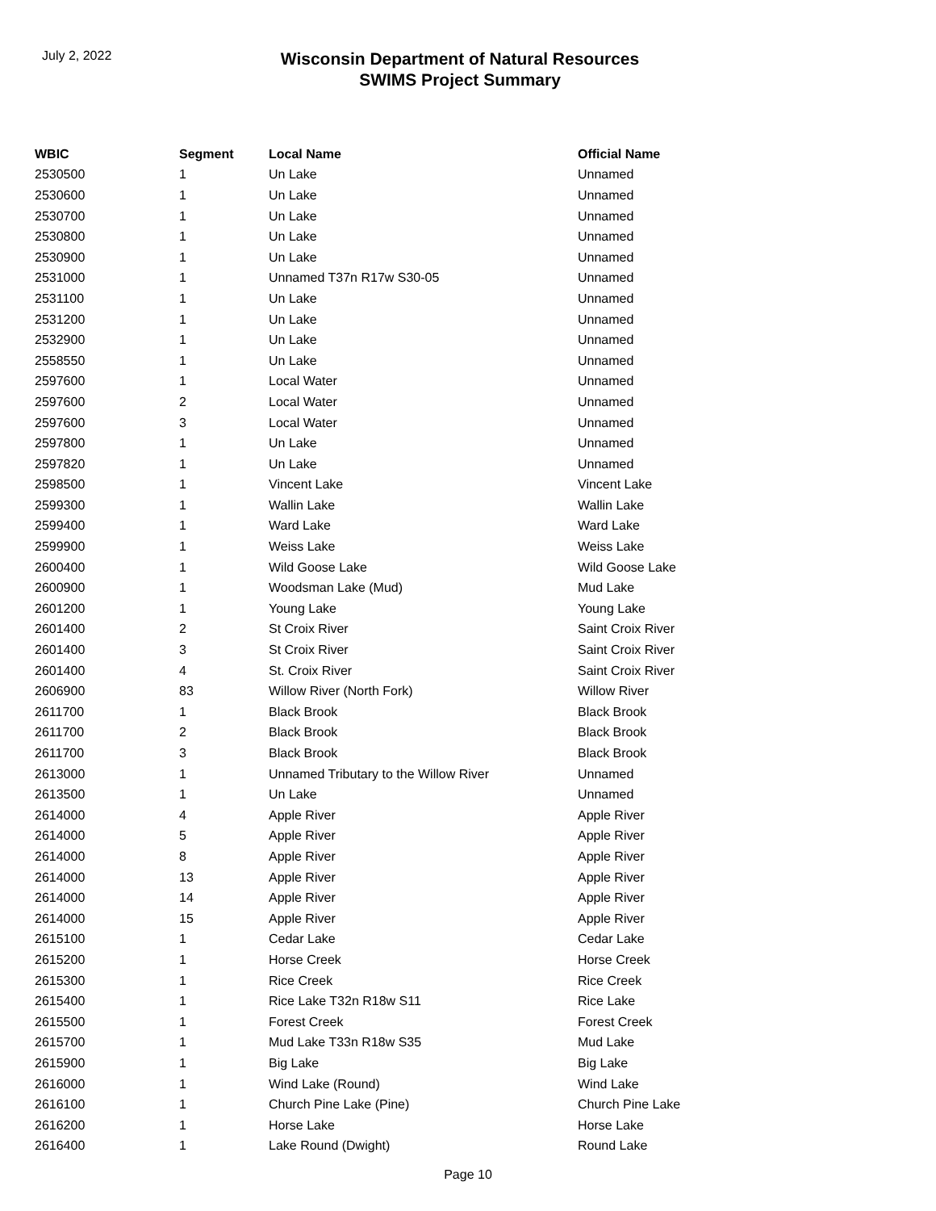July 2, 2022
Wisconsin Department of Natural Resources
SWIMS Project Summary
| WBIC | Segment | Local Name | Official Name |
| --- | --- | --- | --- |
| 2530500 | 1 | Un Lake | Unnamed |
| 2530600 | 1 | Un Lake | Unnamed |
| 2530700 | 1 | Un Lake | Unnamed |
| 2530800 | 1 | Un Lake | Unnamed |
| 2530900 | 1 | Un Lake | Unnamed |
| 2531000 | 1 | Unnamed T37n R17w S30-05 | Unnamed |
| 2531100 | 1 | Un Lake | Unnamed |
| 2531200 | 1 | Un Lake | Unnamed |
| 2532900 | 1 | Un Lake | Unnamed |
| 2558550 | 1 | Un Lake | Unnamed |
| 2597600 | 1 | Local Water | Unnamed |
| 2597600 | 2 | Local Water | Unnamed |
| 2597600 | 3 | Local Water | Unnamed |
| 2597800 | 1 | Un Lake | Unnamed |
| 2597820 | 1 | Un Lake | Unnamed |
| 2598500 | 1 | Vincent Lake | Vincent Lake |
| 2599300 | 1 | Wallin Lake | Wallin Lake |
| 2599400 | 1 | Ward Lake | Ward Lake |
| 2599900 | 1 | Weiss Lake | Weiss Lake |
| 2600400 | 1 | Wild Goose Lake | Wild Goose Lake |
| 2600900 | 1 | Woodsman Lake (Mud) | Mud Lake |
| 2601200 | 1 | Young Lake | Young Lake |
| 2601400 | 2 | St Croix River | Saint Croix River |
| 2601400 | 3 | St Croix River | Saint Croix River |
| 2601400 | 4 | St. Croix River | Saint Croix River |
| 2606900 | 83 | Willow River (North Fork) | Willow River |
| 2611700 | 1 | Black Brook | Black Brook |
| 2611700 | 2 | Black Brook | Black Brook |
| 2611700 | 3 | Black Brook | Black Brook |
| 2613000 | 1 | Unnamed Tributary to the Willow River | Unnamed |
| 2613500 | 1 | Un Lake | Unnamed |
| 2614000 | 4 | Apple River | Apple River |
| 2614000 | 5 | Apple River | Apple River |
| 2614000 | 8 | Apple River | Apple River |
| 2614000 | 13 | Apple River | Apple River |
| 2614000 | 14 | Apple River | Apple River |
| 2614000 | 15 | Apple River | Apple River |
| 2615100 | 1 | Cedar Lake | Cedar Lake |
| 2615200 | 1 | Horse Creek | Horse Creek |
| 2615300 | 1 | Rice Creek | Rice Creek |
| 2615400 | 1 | Rice Lake T32n R18w S11 | Rice Lake |
| 2615500 | 1 | Forest Creek | Forest Creek |
| 2615700 | 1 | Mud Lake T33n R18w S35 | Mud Lake |
| 2615900 | 1 | Big Lake | Big Lake |
| 2616000 | 1 | Wind Lake (Round) | Wind Lake |
| 2616100 | 1 | Church Pine Lake (Pine) | Church Pine Lake |
| 2616200 | 1 | Horse Lake | Horse Lake |
| 2616400 | 1 | Lake Round (Dwight) | Round Lake |
Page 10